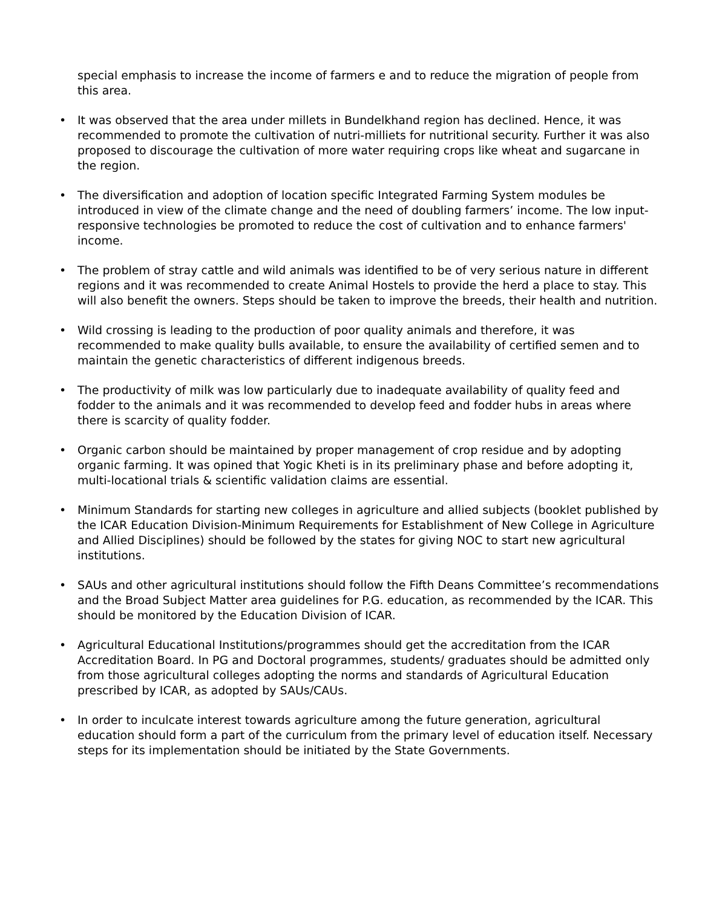special emphasis to increase the income of farmers e and to reduce the migration of people from this area.
• It was observed that the area under millets in Bundelkhand region has declined. Hence, it was recommended to promote the cultivation of nutri-milliets for nutritional security. Further it was also proposed to discourage the cultivation of more water requiring crops like wheat and sugarcane in the region.
• The diversification and adoption of location specific Integrated Farming System modules be introduced in view of the climate change and the need of doubling farmers’ income. The low input-responsive technologies be promoted to reduce the cost of cultivation and to enhance farmers' income.
• The problem of stray cattle and wild animals was identified to be of very serious nature in different regions and it was recommended to create Animal Hostels to provide the herd a place to stay. This will also benefit the owners. Steps should be taken to improve the breeds, their health and nutrition.
• Wild crossing is leading to the production of poor quality animals and therefore, it was recommended to make quality bulls available, to ensure the availability of certified semen and to maintain the genetic characteristics of different indigenous breeds.
• The productivity of milk was low particularly due to inadequate availability of quality feed and fodder to the animals and it was recommended to develop feed and fodder hubs in areas where there is scarcity of quality fodder.
• Organic carbon should be maintained by proper management of crop residue and by adopting organic farming. It was opined that Yogic Kheti is in its preliminary phase and before adopting it, multi-locational trials & scientific validation claims are essential.
• Minimum Standards for starting new colleges in agriculture and allied subjects (booklet published by the ICAR Education Division-Minimum Requirements for Establishment of New College in Agriculture and Allied Disciplines) should be followed by the states for giving NOC to start new agricultural institutions.
• SAUs and other agricultural institutions should follow the Fifth Deans Committee’s recommendations and the Broad Subject Matter area guidelines for P.G. education, as recommended by the ICAR. This should be monitored by the Education Division of ICAR.
• Agricultural Educational Institutions/programmes should get the accreditation from the ICAR Accreditation Board. In PG and Doctoral programmes, students/ graduates should be admitted only from those agricultural colleges adopting the norms and standards of Agricultural Education prescribed by ICAR, as adopted by SAUs/CAUs.
• In order to inculcate interest towards agriculture among the future generation, agricultural education should form a part of the curriculum from the primary level of education itself. Necessary steps for its implementation should be initiated by the State Governments.